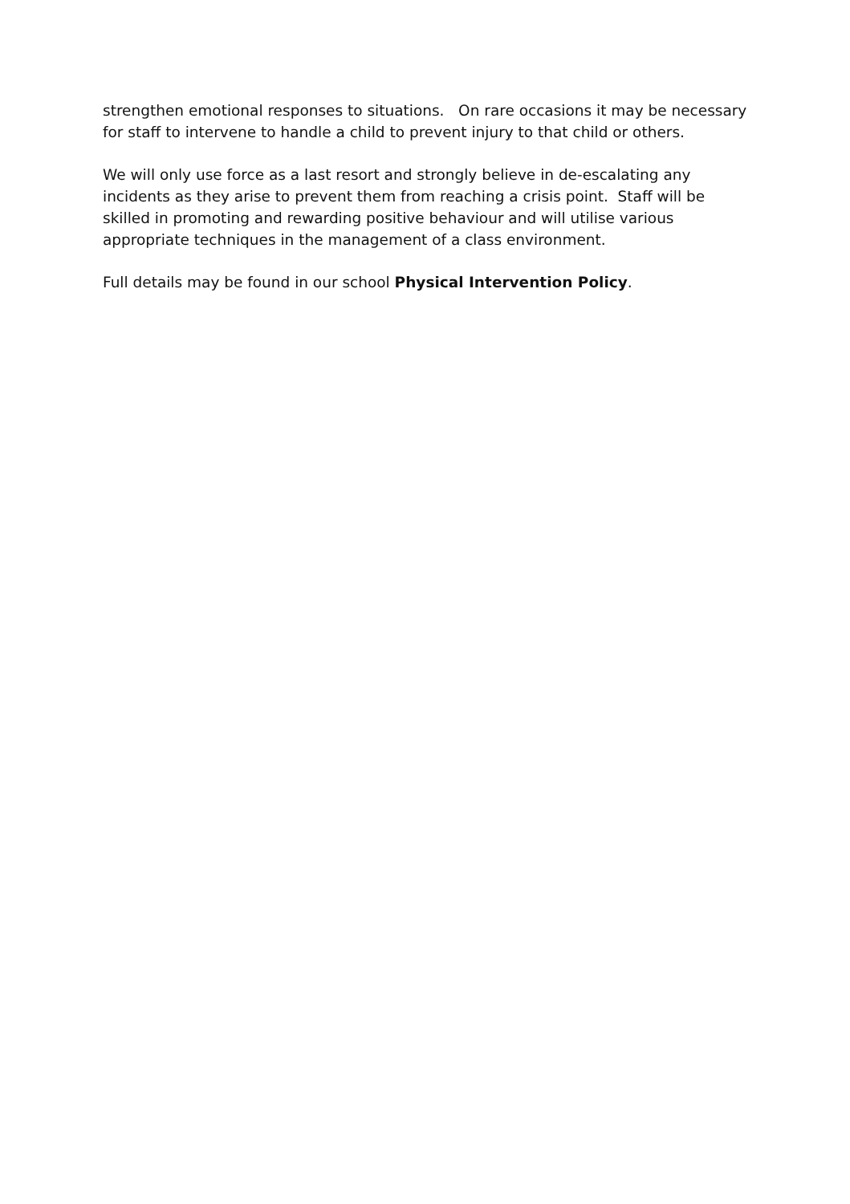strengthen emotional responses to situations. On rare occasions it may be necessary for staff to intervene to handle a child to prevent injury to that child or others.
We will only use force as a last resort and strongly believe in de-escalating any incidents as they arise to prevent them from reaching a crisis point. Staff will be skilled in promoting and rewarding positive behaviour and will utilise various appropriate techniques in the management of a class environment.
Full details may be found in our school Physical Intervention Policy.